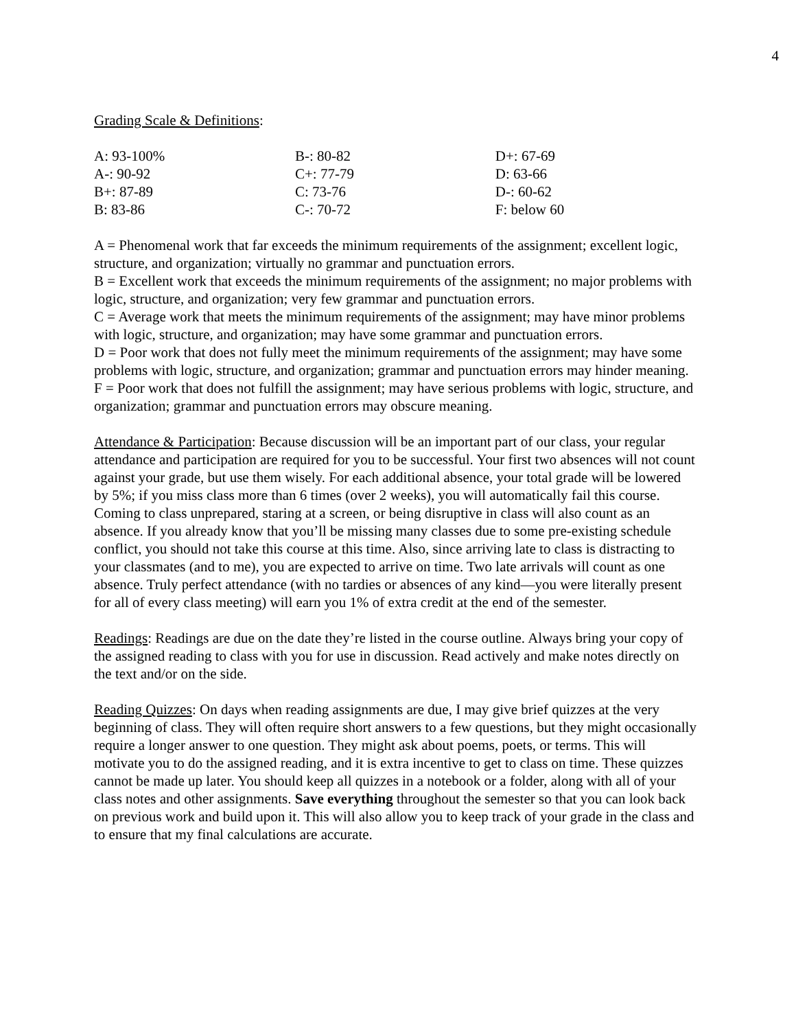4
Grading Scale & Definitions:
| A: 93-100% | B-: 80-82 | D+: 67-69 |
| A-: 90-92 | C+: 77-79 | D: 63-66 |
| B+: 87-89 | C: 73-76 | D-: 60-62 |
| B: 83-86 | C-: 70-72 | F: below 60 |
A = Phenomenal work that far exceeds the minimum requirements of the assignment; excellent logic, structure, and organization; virtually no grammar and punctuation errors.
B = Excellent work that exceeds the minimum requirements of the assignment; no major problems with logic, structure, and organization; very few grammar and punctuation errors.
C = Average work that meets the minimum requirements of the assignment; may have minor problems with logic, structure, and organization; may have some grammar and punctuation errors.
D = Poor work that does not fully meet the minimum requirements of the assignment; may have some problems with logic, structure, and organization; grammar and punctuation errors may hinder meaning.
F = Poor work that does not fulfill the assignment; may have serious problems with logic, structure, and organization; grammar and punctuation errors may obscure meaning.
Attendance & Participation: Because discussion will be an important part of our class, your regular attendance and participation are required for you to be successful. Your first two absences will not count against your grade, but use them wisely. For each additional absence, your total grade will be lowered by 5%; if you miss class more than 6 times (over 2 weeks), you will automatically fail this course. Coming to class unprepared, staring at a screen, or being disruptive in class will also count as an absence. If you already know that you’ll be missing many classes due to some pre-existing schedule conflict, you should not take this course at this time. Also, since arriving late to class is distracting to your classmates (and to me), you are expected to arrive on time. Two late arrivals will count as one absence. Truly perfect attendance (with no tardies or absences of any kind—you were literally present for all of every class meeting) will earn you 1% of extra credit at the end of the semester.
Readings: Readings are due on the date they’re listed in the course outline. Always bring your copy of the assigned reading to class with you for use in discussion. Read actively and make notes directly on the text and/or on the side.
Reading Quizzes: On days when reading assignments are due, I may give brief quizzes at the very beginning of class. They will often require short answers to a few questions, but they might occasionally require a longer answer to one question. They might ask about poems, poets, or terms. This will motivate you to do the assigned reading, and it is extra incentive to get to class on time. These quizzes cannot be made up later. You should keep all quizzes in a notebook or a folder, along with all of your class notes and other assignments. Save everything throughout the semester so that you can look back on previous work and build upon it. This will also allow you to keep track of your grade in the class and to ensure that my final calculations are accurate.